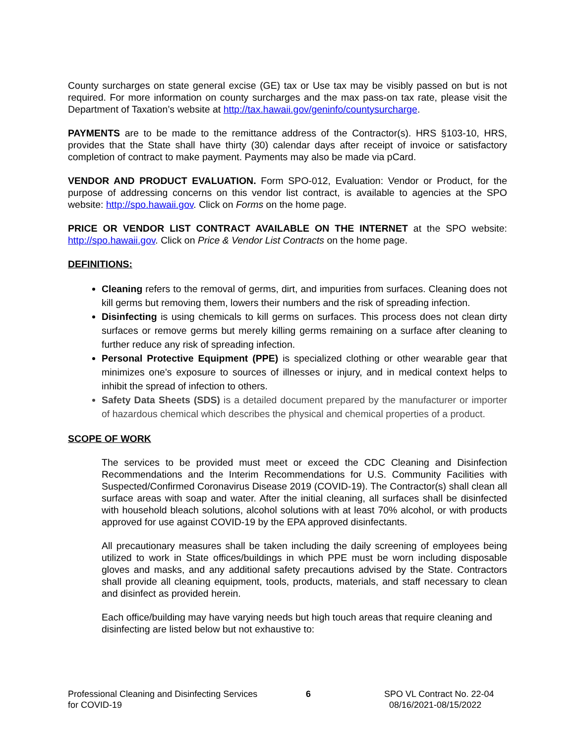County surcharges on state general excise (GE) tax or Use tax may be visibly passed on but is not required. For more information on county surcharges and the max pass-on tax rate, please visit the Department of Taxation’s website at http://tax.hawaii.gov/geninfo/countysurcharge.
PAYMENTS are to be made to the remittance address of the Contractor(s). HRS §103-10, HRS, provides that the State shall have thirty (30) calendar days after receipt of invoice or satisfactory completion of contract to make payment. Payments may also be made via pCard.
VENDOR AND PRODUCT EVALUATION. Form SPO-012, Evaluation: Vendor or Product, for the purpose of addressing concerns on this vendor list contract, is available to agencies at the SPO website: http://spo.hawaii.gov. Click on Forms on the home page.
PRICE OR VENDOR LIST CONTRACT AVAILABLE ON THE INTERNET at the SPO website: http://spo.hawaii.gov. Click on Price & Vendor List Contracts on the home page.
DEFINITIONS:
Cleaning refers to the removal of germs, dirt, and impurities from surfaces. Cleaning does not kill germs but removing them, lowers their numbers and the risk of spreading infection.
Disinfecting is using chemicals to kill germs on surfaces. This process does not clean dirty surfaces or remove germs but merely killing germs remaining on a surface after cleaning to further reduce any risk of spreading infection.
Personal Protective Equipment (PPE) is specialized clothing or other wearable gear that minimizes one’s exposure to sources of illnesses or injury, and in medical context helps to inhibit the spread of infection to others.
Safety Data Sheets (SDS) is a detailed document prepared by the manufacturer or importer of hazardous chemical which describes the physical and chemical properties of a product.
SCOPE OF WORK
The services to be provided must meet or exceed the CDC Cleaning and Disinfection Recommendations and the Interim Recommendations for U.S. Community Facilities with Suspected/Confirmed Coronavirus Disease 2019 (COVID-19). The Contractor(s) shall clean all surface areas with soap and water. After the initial cleaning, all surfaces shall be disinfected with household bleach solutions, alcohol solutions with at least 70% alcohol, or with products approved for use against COVID-19 by the EPA approved disinfectants.
All precautionary measures shall be taken including the daily screening of employees being utilized to work in State offices/buildings in which PPE must be worn including disposable gloves and masks, and any additional safety precautions advised by the State. Contractors shall provide all cleaning equipment, tools, products, materials, and staff necessary to clean and disinfect as provided herein.
Each office/building may have varying needs but high touch areas that require cleaning and disinfecting are listed below but not exhaustive to:
Professional Cleaning and Disinfecting Services
for COVID-19
6 SPO VL Contract No. 22-04
08/16/2021-08/15/2022